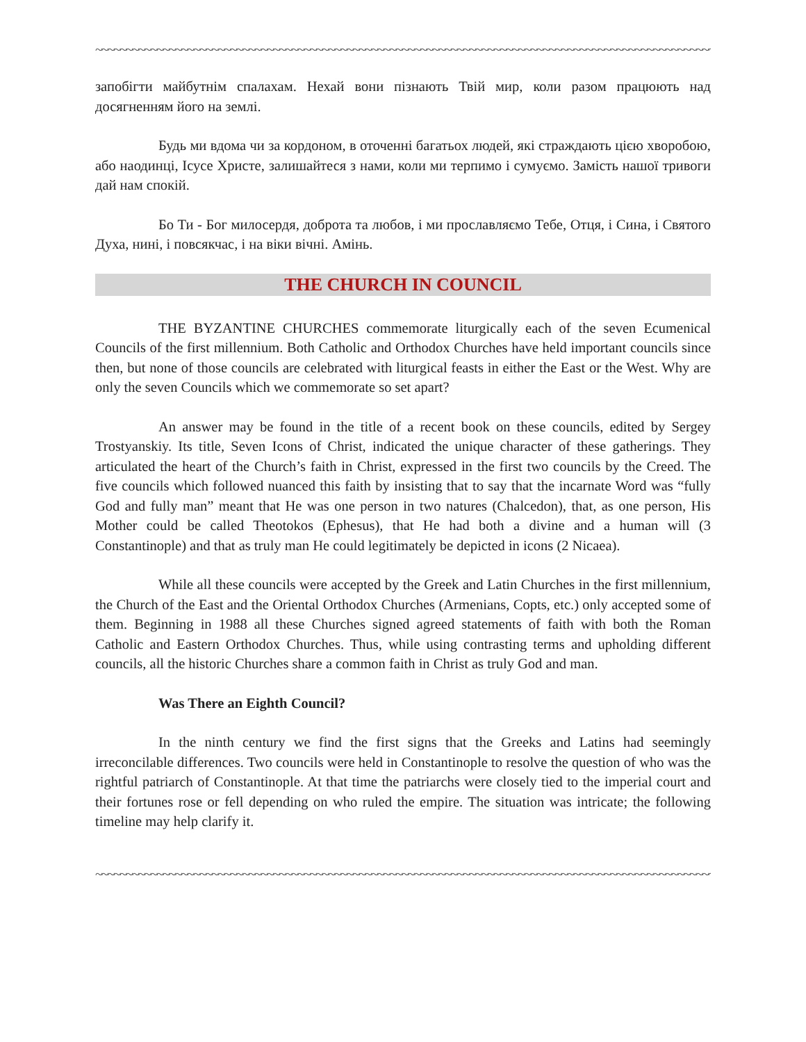~~~~~~~~~~~~~~~~~~~~~~~~~~~~~~~~~~~~~~~~~~~~~~~~~~~~~~~~~~~~~~~~~~~~~~~~~~~~~~~~~~~~~~~~~~~~~~~~~~~~~~
запобігти майбутнім спалахам. Нехай вони пізнають Твій мир, коли разом працюють над досягненням його на землі.
Будь ми вдома чи за кордоном, в оточенні багатьох людей, які страждають цією хворобою, або наодинці, Ісусе Христе, залишайтеся з нами, коли ми терпимо і сумуємо. Замість нашої тривоги дай нам спокій.
Бо Ти - Бог милосердя, доброта та любов, і ми прославляємо Тебе, Отця, і Сина, і Святого Духа, нині, і повсякчас, і на віки вічні. Амінь.
THE CHURCH IN COUNCIL
THE BYZANTINE CHURCHES commemorate liturgically each of the seven Ecumenical Councils of the first millennium. Both Catholic and Orthodox Churches have held important councils since then, but none of those councils are celebrated with liturgical feasts in either the East or the West. Why are only the seven Councils which we commemorate so set apart?
An answer may be found in the title of a recent book on these councils, edited by Sergey Trostyanskiy. Its title, Seven Icons of Christ, indicated the unique character of these gatherings. They articulated the heart of the Church’s faith in Christ, expressed in the first two councils by the Creed. The five councils which followed nuanced this faith by insisting that to say that the incarnate Word was “fully God and fully man” meant that He was one person in two natures (Chalcedon), that, as one person, His Mother could be called Theotokos (Ephesus), that He had both a divine and a human will (3 Constantinople) and that as truly man He could legitimately be depicted in icons (2 Nicaea).
While all these councils were accepted by the Greek and Latin Churches in the first millennium, the Church of the East and the Oriental Orthodox Churches (Armenians, Copts, etc.) only accepted some of them. Beginning in 1988 all these Churches signed agreed statements of faith with both the Roman Catholic and Eastern Orthodox Churches. Thus, while using contrasting terms and upholding different councils, all the historic Churches share a common faith in Christ as truly God and man.
Was There an Eighth Council?
In the ninth century we find the first signs that the Greeks and Latins had seemingly irreconcilable differences. Two councils were held in Constantinople to resolve the question of who was the rightful patriarch of Constantinople. At that time the patriarchs were closely tied to the imperial court and their fortunes rose or fell depending on who ruled the empire. The situation was intricate; the following timeline may help clarify it.
~~~~~~~~~~~~~~~~~~~~~~~~~~~~~~~~~~~~~~~~~~~~~~~~~~~~~~~~~~~~~~~~~~~~~~~~~~~~~~~~~~~~~~~~~~~~~~~~~~~~~~